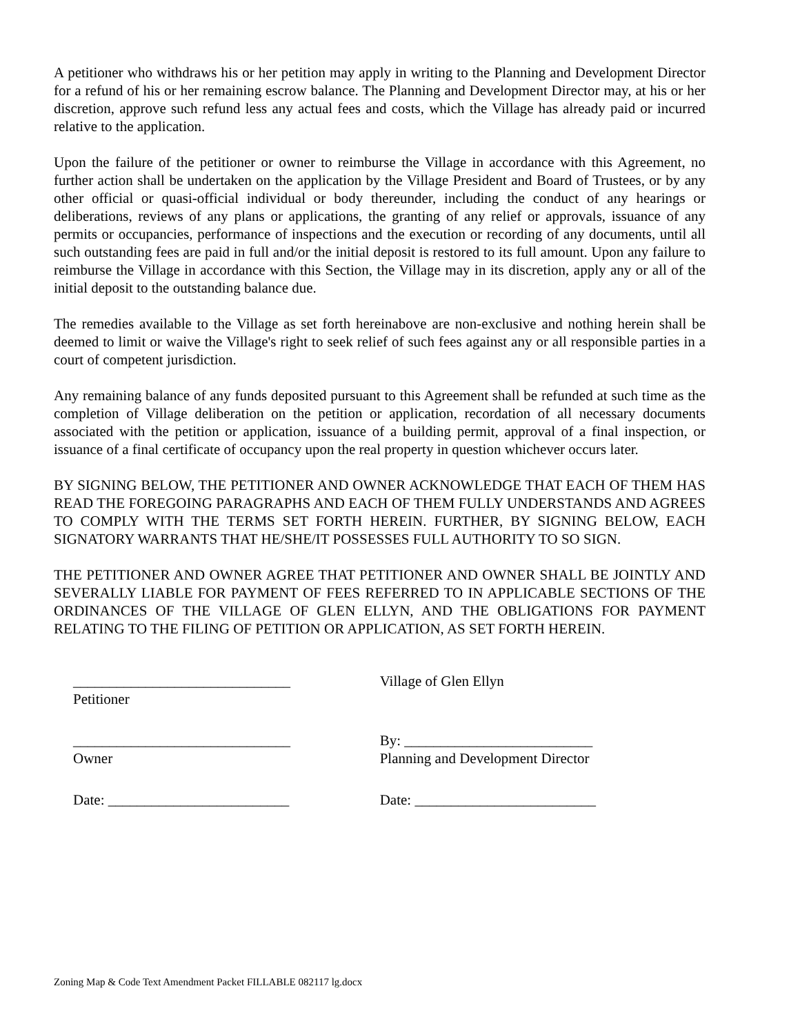A petitioner who withdraws his or her petition may apply in writing to the Planning and Development Director for a refund of his or her remaining escrow balance. The Planning and Development Director may, at his or her discretion, approve such refund less any actual fees and costs, which the Village has already paid or incurred relative to the application.
Upon the failure of the petitioner or owner to reimburse the Village in accordance with this Agreement, no further action shall be undertaken on the application by the Village President and Board of Trustees, or by any other official or quasi-official individual or body thereunder, including the conduct of any hearings or deliberations, reviews of any plans or applications, the granting of any relief or approvals, issuance of any permits or occupancies, performance of inspections and the execution or recording of any documents, until all such outstanding fees are paid in full and/or the initial deposit is restored to its full amount. Upon any failure to reimburse the Village in accordance with this Section, the Village may in its discretion, apply any or all of the initial deposit to the outstanding balance due.
The remedies available to the Village as set forth hereinabove are non-exclusive and nothing herein shall be deemed to limit or waive the Village's right to seek relief of such fees against any or all responsible parties in a court of competent jurisdiction.
Any remaining balance of any funds deposited pursuant to this Agreement shall be refunded at such time as the completion of Village deliberation on the petition or application, recordation of all necessary documents associated with the petition or application, issuance of a building permit, approval of a final inspection, or issuance of a final certificate of occupancy upon the real property in question whichever occurs later.
BY SIGNING BELOW, THE PETITIONER AND OWNER ACKNOWLEDGE THAT EACH OF THEM HAS READ THE FOREGOING PARAGRAPHS AND EACH OF THEM FULLY UNDERSTANDS AND AGREES TO COMPLY WITH THE TERMS SET FORTH HEREIN. FURTHER, BY SIGNING BELOW, EACH SIGNATORY WARRANTS THAT HE/SHE/IT POSSESSES FULL AUTHORITY TO SO SIGN.
THE PETITIONER AND OWNER AGREE THAT PETITIONER AND OWNER SHALL BE JOINTLY AND SEVERALLY LIABLE FOR PAYMENT OF FEES REFERRED TO IN APPLICABLE SECTIONS OF THE ORDINANCES OF THE VILLAGE OF GLEN ELLYN, AND THE OBLIGATIONS FOR PAYMENT RELATING TO THE FILING OF PETITION OR APPLICATION, AS SET FORTH HEREIN.
______________________________
Petitioner
______________________________
Owner
Date: _________________________
Village of Glen Ellyn
By: __________________________
Planning and Development Director
Date: _________________________
Zoning Map & Code Text Amendment Packet FILLABLE 082117 lg.docx